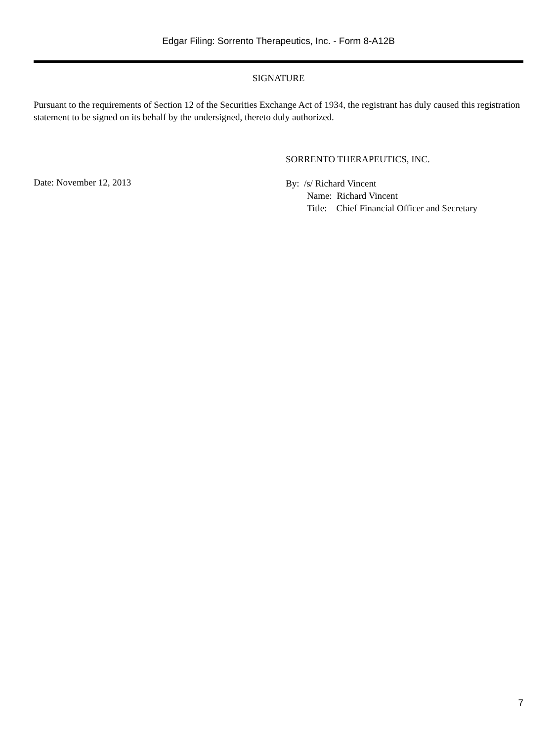Edgar Filing: Sorrento Therapeutics, Inc. - Form 8-A12B
SIGNATURE
Pursuant to the requirements of Section 12 of the Securities Exchange Act of 1934, the registrant has duly caused this registration statement to be signed on its behalf by the undersigned, thereto duly authorized.
Date: November 12, 2013
SORRENTO THERAPEUTICS, INC.
By: /s/ Richard Vincent
Name: Richard Vincent
Title: Chief Financial Officer and Secretary
7